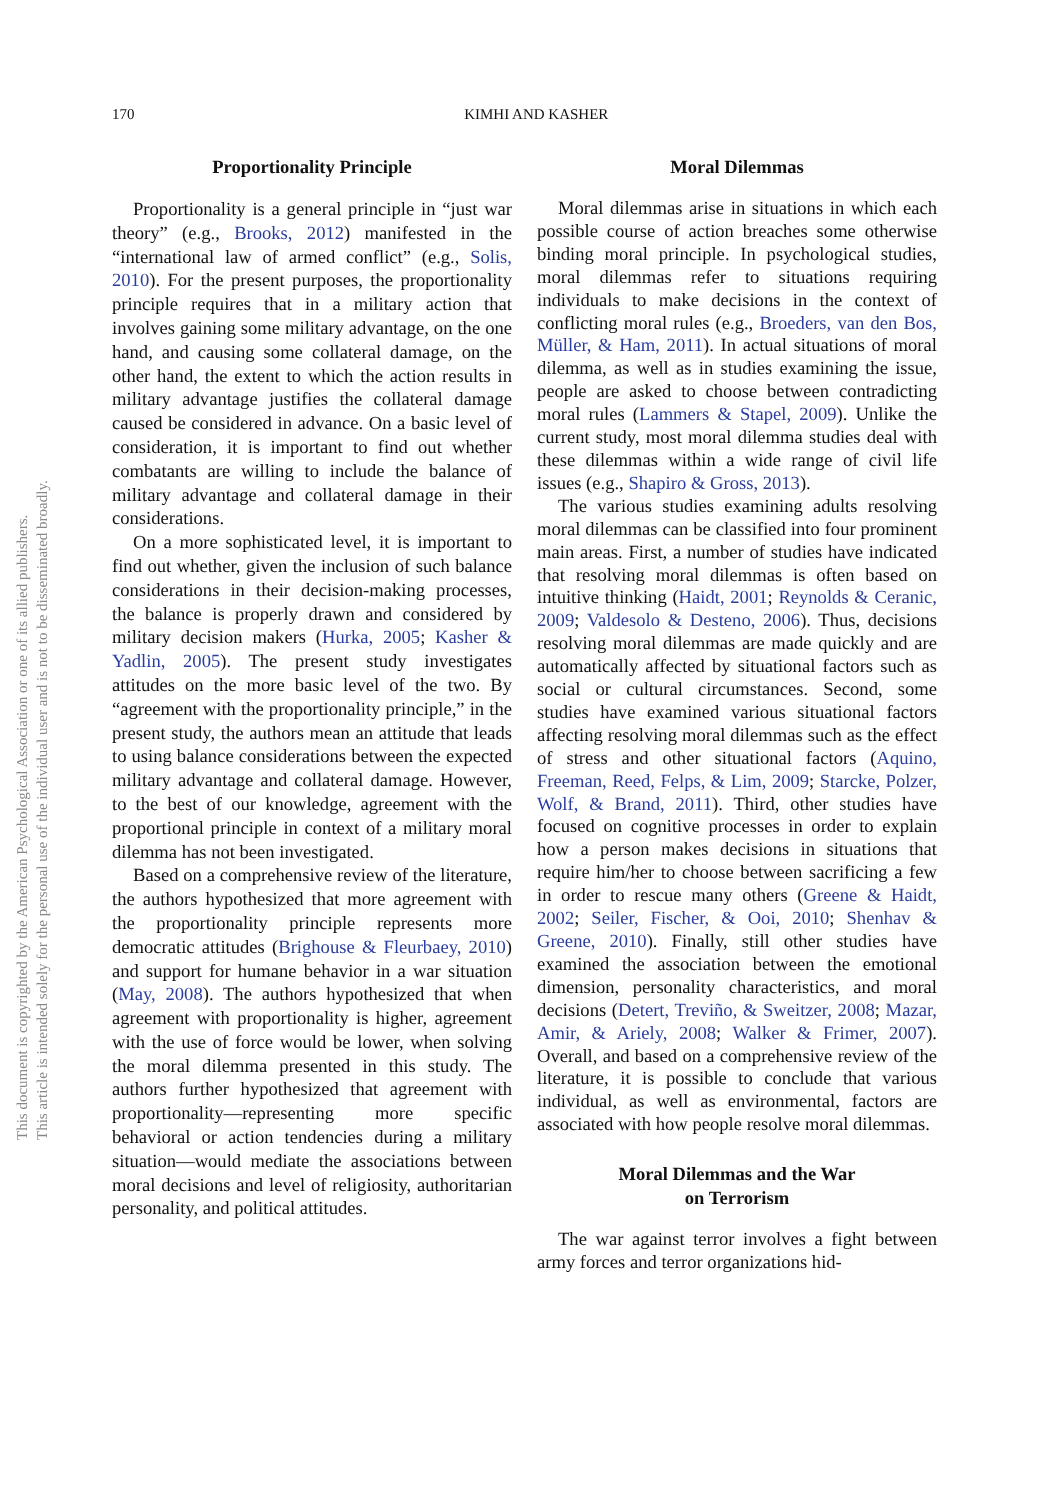170
KIMHI AND KASHER
This document is copyrighted by the American Psychological Association or one of its allied publishers.
This article is intended solely for the personal use of the individual user and is not to be disseminated broadly.
Proportionality Principle
Proportionality is a general principle in “just war theory” (e.g., Brooks, 2012) manifested in the “international law of armed conflict” (e.g., Solis, 2010). For the present purposes, the proportionality principle requires that in a military action that involves gaining some military advantage, on the one hand, and causing some collateral damage, on the other hand, the extent to which the action results in military advantage justifies the collateral damage caused be considered in advance. On a basic level of consideration, it is important to find out whether combatants are willing to include the balance of military advantage and collateral damage in their considerations.
On a more sophisticated level, it is important to find out whether, given the inclusion of such balance considerations in their decision-making processes, the balance is properly drawn and considered by military decision makers (Hurka, 2005; Kasher & Yadlin, 2005). The present study investigates attitudes on the more basic level of the two. By “agreement with the proportionality principle,” in the present study, the authors mean an attitude that leads to using balance considerations between the expected military advantage and collateral damage. However, to the best of our knowledge, agreement with the proportional principle in context of a military moral dilemma has not been investigated.
Based on a comprehensive review of the literature, the authors hypothesized that more agreement with the proportionality principle represents more democratic attitudes (Brighouse & Fleurbaey, 2010) and support for humane behavior in a war situation (May, 2008). The authors hypothesized that when agreement with proportionality is higher, agreement with the use of force would be lower, when solving the moral dilemma presented in this study. The authors further hypothesized that agreement with proportionality—representing more specific behavioral or action tendencies during a military situation—would mediate the associations between moral decisions and level of religiosity, authoritarian personality, and political attitudes.
Moral Dilemmas
Moral dilemmas arise in situations in which each possible course of action breaches some otherwise binding moral principle. In psychological studies, moral dilemmas refer to situations requiring individuals to make decisions in the context of conflicting moral rules (e.g., Broeders, van den Bos, Müller, & Ham, 2011). In actual situations of moral dilemma, as well as in studies examining the issue, people are asked to choose between contradicting moral rules (Lammers & Stapel, 2009). Unlike the current study, most moral dilemma studies deal with these dilemmas within a wide range of civil life issues (e.g., Shapiro & Gross, 2013).
The various studies examining adults resolving moral dilemmas can be classified into four prominent main areas. First, a number of studies have indicated that resolving moral dilemmas is often based on intuitive thinking (Haidt, 2001; Reynolds & Ceranic, 2009; Valdesolo & Desteno, 2006). Thus, decisions resolving moral dilemmas are made quickly and are automatically affected by situational factors such as social or cultural circumstances. Second, some studies have examined various situational factors affecting resolving moral dilemmas such as the effect of stress and other situational factors (Aquino, Freeman, Reed, Felps, & Lim, 2009; Starcke, Polzer, Wolf, & Brand, 2011). Third, other studies have focused on cognitive processes in order to explain how a person makes decisions in situations that require him/her to choose between sacrificing a few in order to rescue many others (Greene & Haidt, 2002; Seiler, Fischer, & Ooi, 2010; Shenhav & Greene, 2010). Finally, still other studies have examined the association between the emotional dimension, personality characteristics, and moral decisions (Detert, Treviño, & Sweitzer, 2008; Mazar, Amir, & Ariely, 2008; Walker & Frimer, 2007). Overall, and based on a comprehensive review of the literature, it is possible to conclude that various individual, as well as environmental, factors are associated with how people resolve moral dilemmas.
Moral Dilemmas and the War
on Terrorism
The war against terror involves a fight between army forces and terror organizations hid-